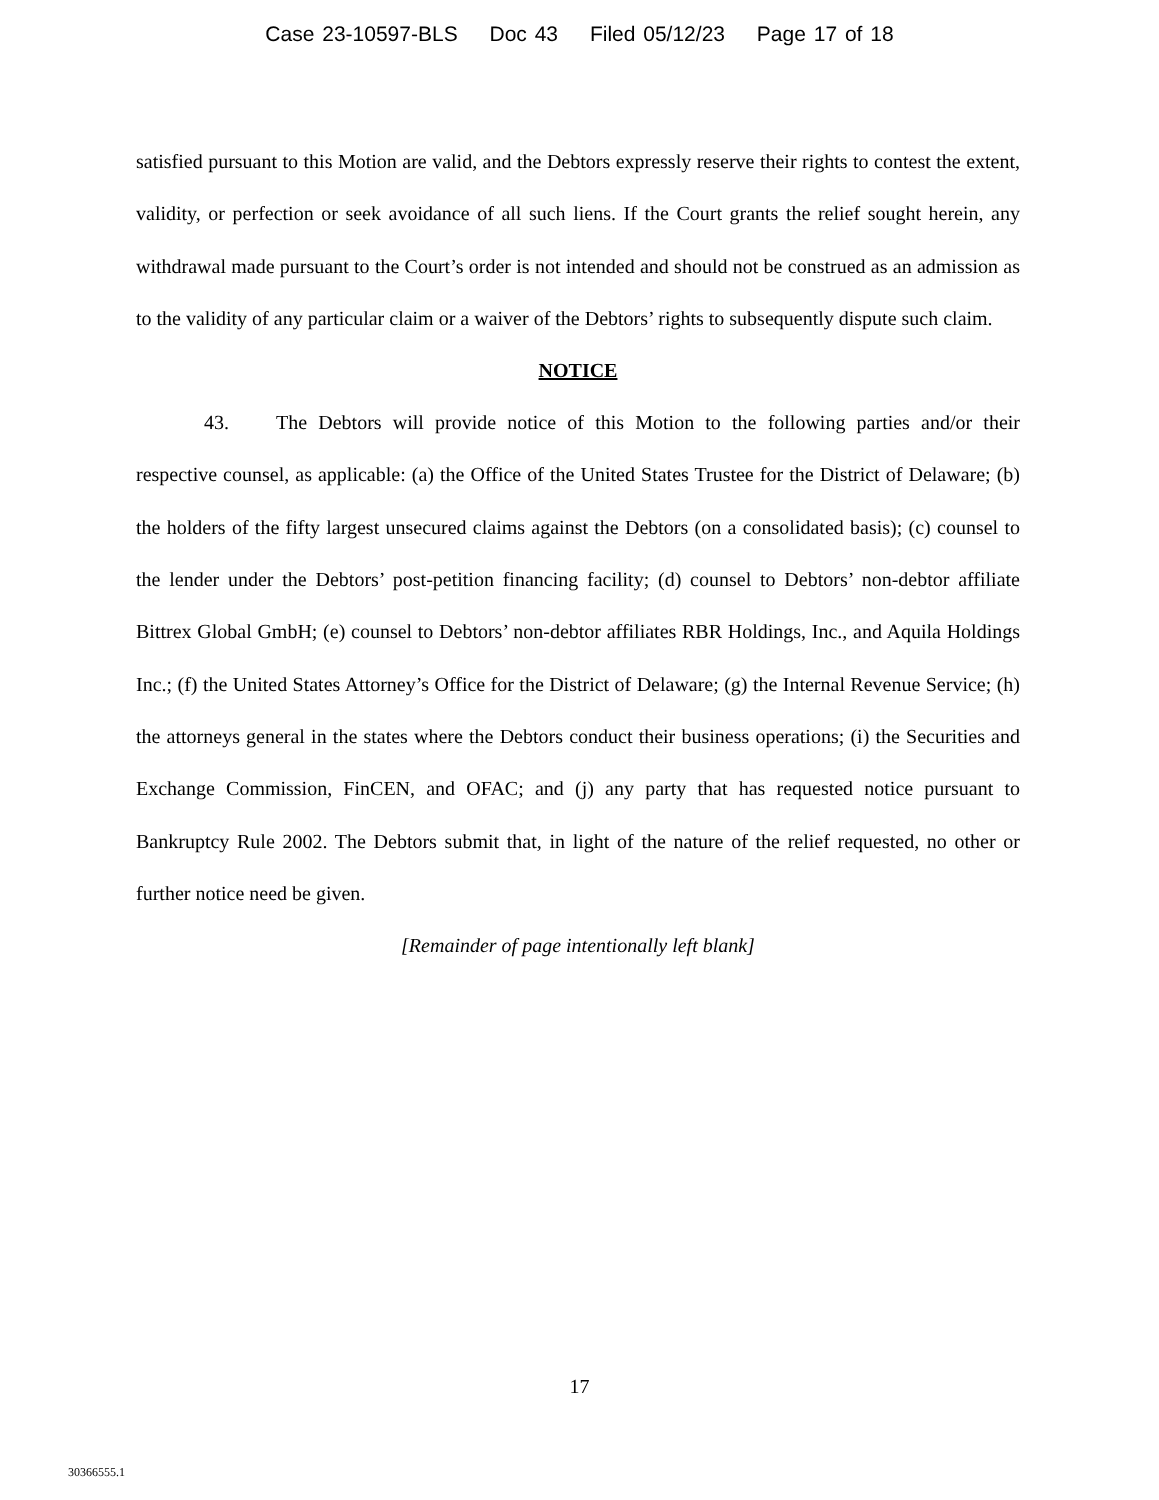Case 23-10597-BLS Doc 43 Filed 05/12/23 Page 17 of 18
satisfied pursuant to this Motion are valid, and the Debtors expressly reserve their rights to contest the extent, validity, or perfection or seek avoidance of all such liens. If the Court grants the relief sought herein, any withdrawal made pursuant to the Court’s order is not intended and should not be construed as an admission as to the validity of any particular claim or a waiver of the Debtors’ rights to subsequently dispute such claim.
NOTICE
43. The Debtors will provide notice of this Motion to the following parties and/or their respective counsel, as applicable: (a) the Office of the United States Trustee for the District of Delaware; (b) the holders of the fifty largest unsecured claims against the Debtors (on a consolidated basis); (c) counsel to the lender under the Debtors’ post-petition financing facility; (d) counsel to Debtors’ non-debtor affiliate Bittrex Global GmbH; (e) counsel to Debtors’ non-debtor affiliates RBR Holdings, Inc., and Aquila Holdings Inc.; (f) the United States Attorney’s Office for the District of Delaware; (g) the Internal Revenue Service; (h) the attorneys general in the states where the Debtors conduct their business operations; (i) the Securities and Exchange Commission, FinCEN, and OFAC; and (j) any party that has requested notice pursuant to Bankruptcy Rule 2002. The Debtors submit that, in light of the nature of the relief requested, no other or further notice need be given.
[Remainder of page intentionally left blank]
17
30366555.1